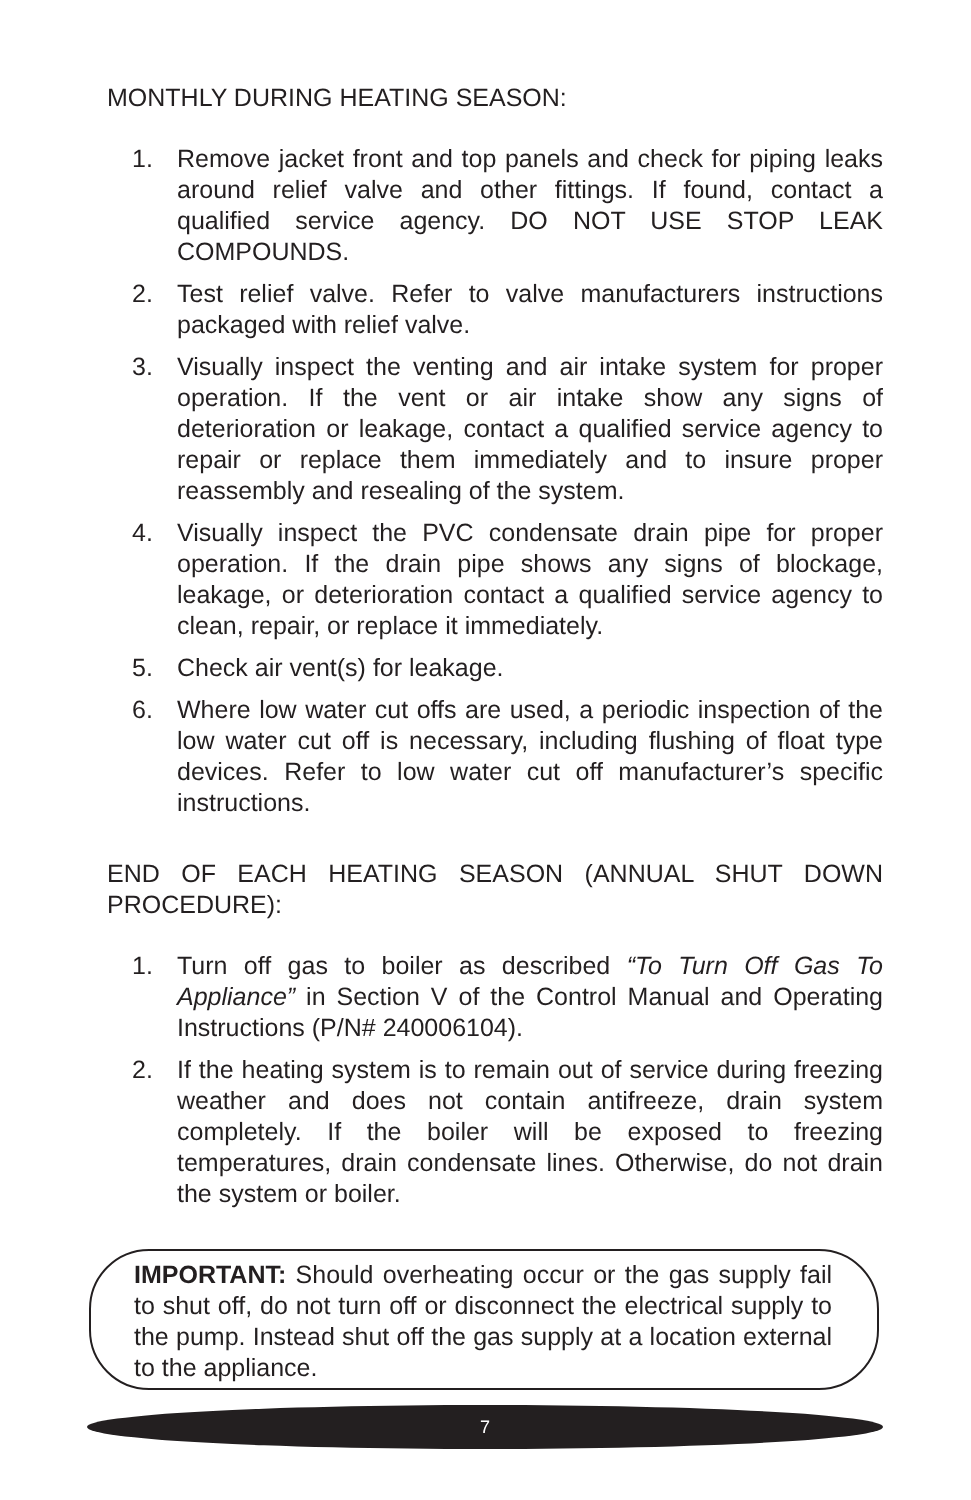MONTHLY DURING HEATING SEASON:
1. Remove jacket front and top panels and check for piping leaks around relief valve and other fittings. If found, contact a qualified service agency. DO NOT USE STOP LEAK COMPOUNDS.
2. Test relief valve. Refer to valve manufacturers instructions packaged with relief valve.
3. Visually inspect the venting and air intake system for proper operation. If the vent or air intake show any signs of deterioration or leakage, contact a qualified service agency to repair or replace them immediately and to insure proper reassembly and resealing of the system.
4. Visually inspect the PVC condensate drain pipe for proper operation. If the drain pipe shows any signs of blockage, leakage, or deterioration contact a qualified service agency to clean, repair, or replace it immediately.
5. Check air vent(s) for leakage.
6. Where low water cut offs are used, a periodic inspection of the low water cut off is necessary, including flushing of float type devices. Refer to low water cut off manufacturer’s specific instructions.
END OF EACH HEATING SEASON (ANNUAL SHUT DOWN PROCEDURE):
1. Turn off gas to boiler as described “To Turn Off Gas To Appliance” in Section V of the Control Manual and Operating Instructions (P/N# 240006104).
2. If the heating system is to remain out of service during freezing weather and does not contain antifreeze, drain system completely. If the boiler will be exposed to freezing temperatures, drain condensate lines. Otherwise, do not drain the system or boiler.
IMPORTANT: Should overheating occur or the gas supply fail to shut off, do not turn off or disconnect the electrical supply to the pump. Instead shut off the gas supply at a location external to the appliance.
7